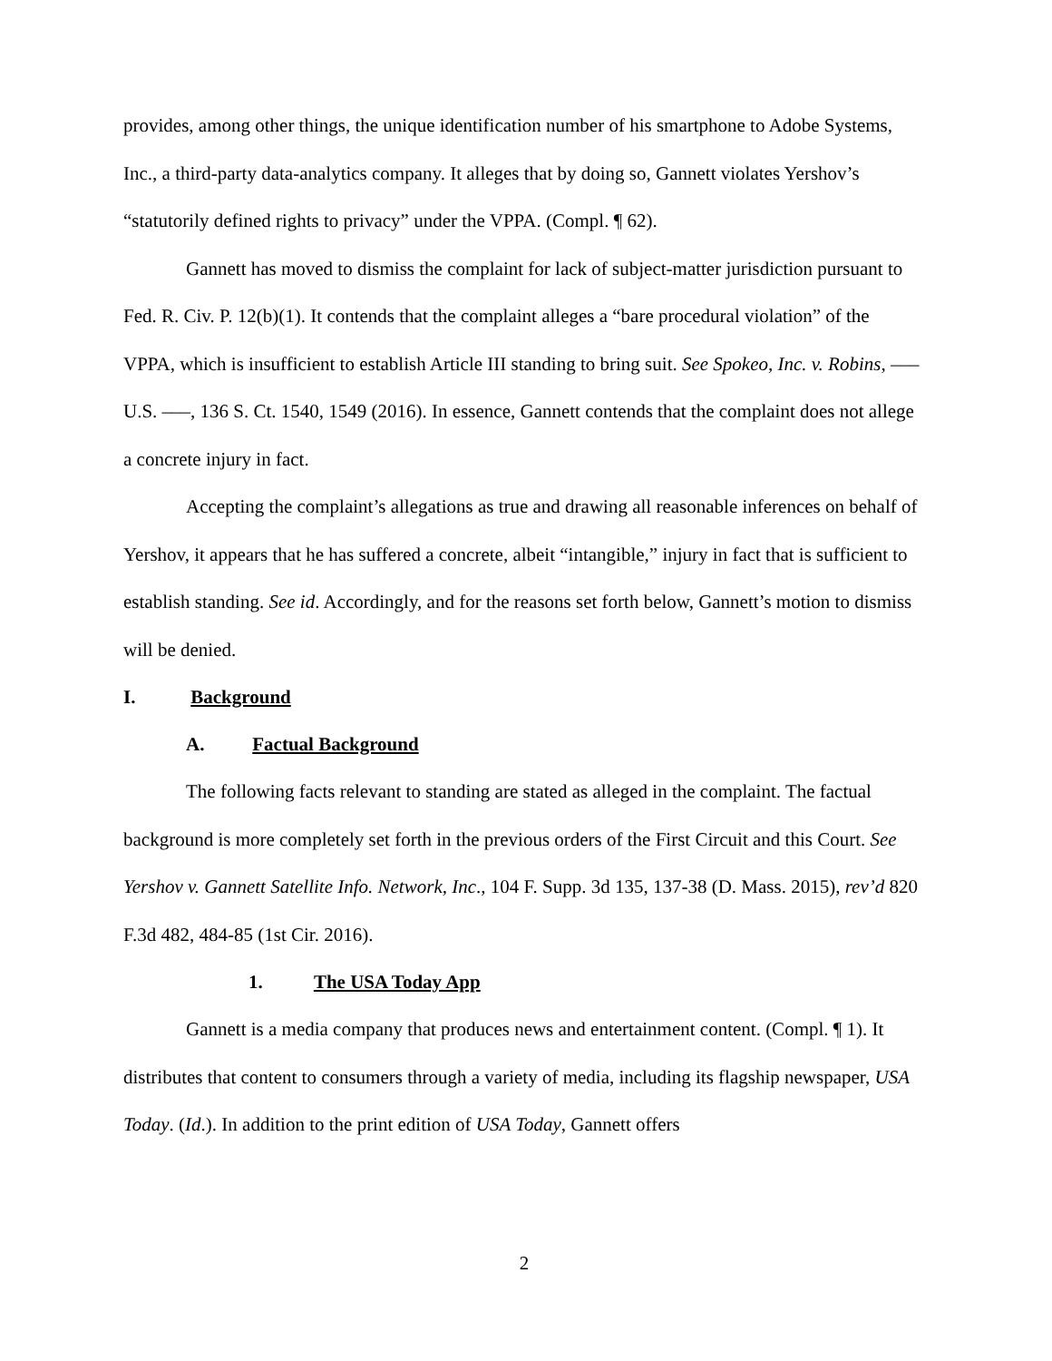provides, among other things, the unique identification number of his smartphone to Adobe Systems, Inc., a third-party data-analytics company. It alleges that by doing so, Gannett violates Yershov’s “statutorily defined rights to privacy” under the VPPA. (Compl. ¶ 62).
Gannett has moved to dismiss the complaint for lack of subject-matter jurisdiction pursuant to Fed. R. Civ. P. 12(b)(1). It contends that the complaint alleges a “bare procedural violation” of the VPPA, which is insufficient to establish Article III standing to bring suit. See Spokeo, Inc. v. Robins, ––– U.S. –––, 136 S. Ct. 1540, 1549 (2016). In essence, Gannett contends that the complaint does not allege a concrete injury in fact.
Accepting the complaint’s allegations as true and drawing all reasonable inferences on behalf of Yershov, it appears that he has suffered a concrete, albeit “intangible,” injury in fact that is sufficient to establish standing. See id. Accordingly, and for the reasons set forth below, Gannett’s motion to dismiss will be denied.
I. Background
A. Factual Background
The following facts relevant to standing are stated as alleged in the complaint. The factual background is more completely set forth in the previous orders of the First Circuit and this Court. See Yershov v. Gannett Satellite Info. Network, Inc., 104 F. Supp. 3d 135, 137-38 (D. Mass. 2015), rev’d 820 F.3d 482, 484-85 (1st Cir. 2016).
1. The USA Today App
Gannett is a media company that produces news and entertainment content. (Compl. ¶ 1). It distributes that content to consumers through a variety of media, including its flagship newspaper, USA Today. (Id.). In addition to the print edition of USA Today, Gannett offers
2